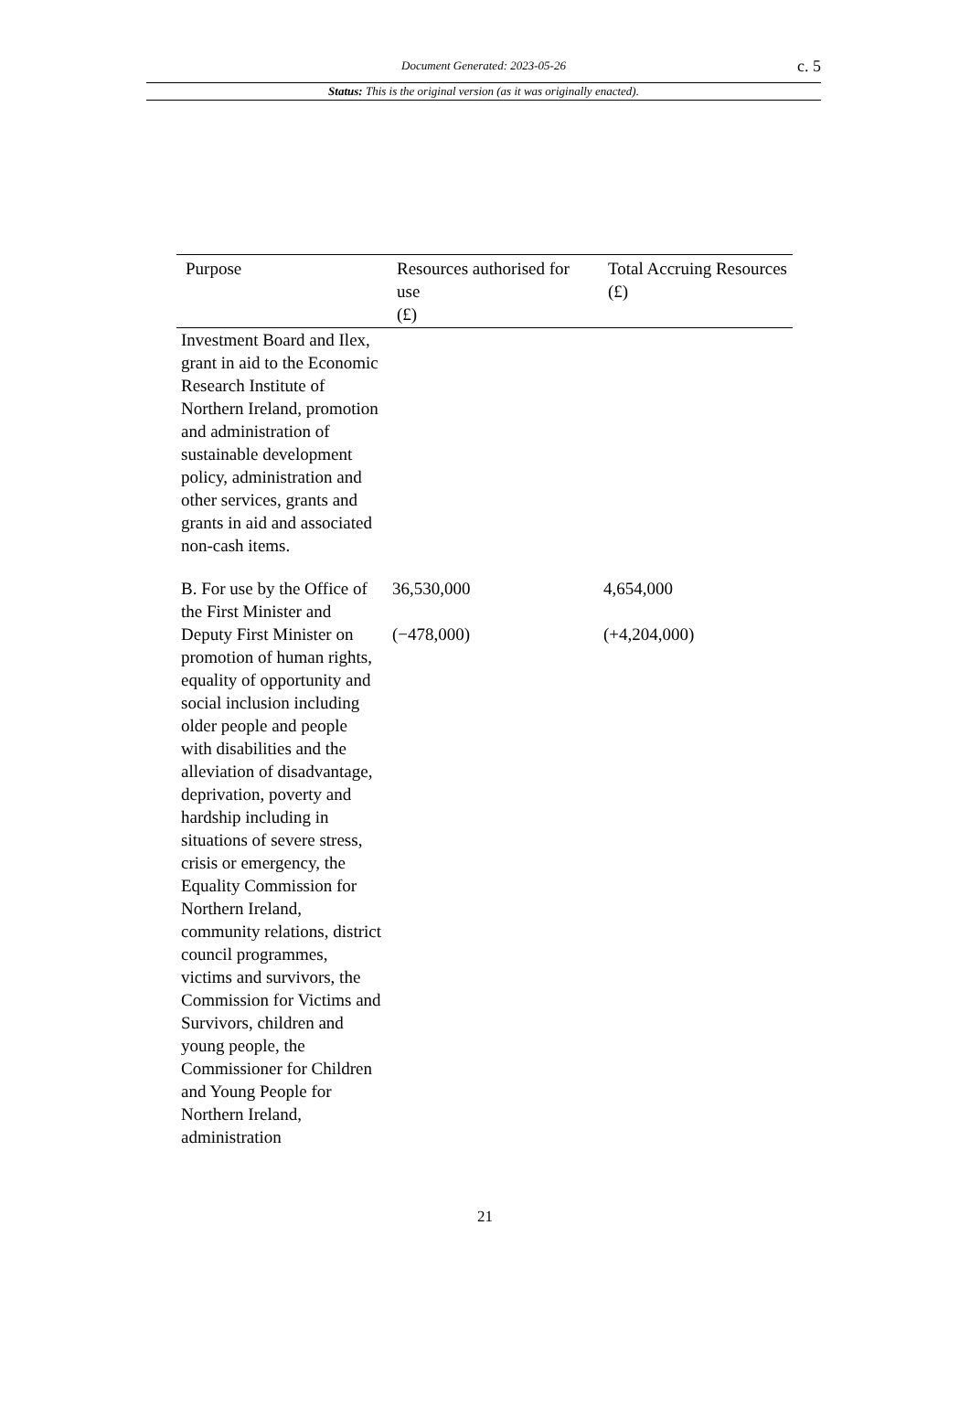Document Generated: 2023-05-26
c. 5
Status: This is the original version (as it was originally enacted).
| Purpose | Resources authorised for use (£) | Total Accruing Resources (£) |
| --- | --- | --- |
| Investment Board and Ilex, grant in aid to the Economic Research Institute of Northern Ireland, promotion and administration of sustainable development policy, administration and other services, grants and grants in aid and associated non-cash items. | | |
| B. For use by the Office of the First Minister and Deputy First Minister on promotion of human rights, equality of opportunity and social inclusion including older people and people with disabilities and the alleviation of disadvantage, deprivation, poverty and hardship including in situations of severe stress, crisis or emergency, the Equality Commission for Northern Ireland, community relations, district council programmes, victims and survivors, the Commission for Victims and Survivors, children and young people, the Commissioner for Children and Young People for Northern Ireland, administration | 36,530,000 (−478,000) | 4,654,000 (+4,204,000) |
21